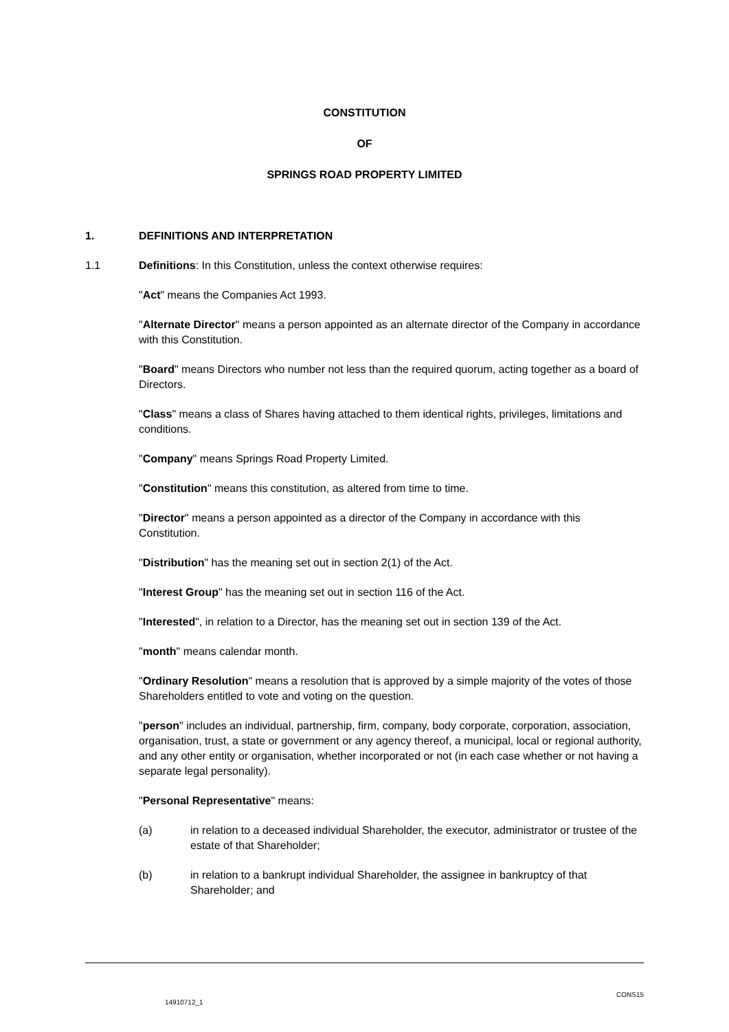CONSTITUTION
OF
SPRINGS ROAD PROPERTY LIMITED
1. DEFINITIONS AND INTERPRETATION
1.1 Definitions: In this Constitution, unless the context otherwise requires:
"Act" means the Companies Act 1993.
"Alternate Director" means a person appointed as an alternate director of the Company in accordance with this Constitution.
"Board" means Directors who number not less than the required quorum, acting together as a board of Directors.
"Class" means a class of Shares having attached to them identical rights, privileges, limitations and conditions.
"Company" means Springs Road Property Limited.
"Constitution" means this constitution, as altered from time to time.
"Director" means a person appointed as a director of the Company in accordance with this Constitution.
"Distribution" has the meaning set out in section 2(1) of the Act.
"Interest Group" has the meaning set out in section 116 of the Act.
"Interested", in relation to a Director, has the meaning set out in section 139 of the Act.
"month" means calendar month.
"Ordinary Resolution" means a resolution that is approved by a simple majority of the votes of those Shareholders entitled to vote and voting on the question.
"person" includes an individual, partnership, firm, company, body corporate, corporation, association, organisation, trust, a state or government or any agency thereof, a municipal, local or regional authority, and any other entity or organisation, whether incorporated or not (in each case whether or not having a separate legal personality).
"Personal Representative" means:
(a) in relation to a deceased individual Shareholder, the executor, administrator or trustee of the estate of that Shareholder;
(b) in relation to a bankrupt individual Shareholder, the assignee in bankruptcy of that Shareholder; and
CONS15
14910712_1